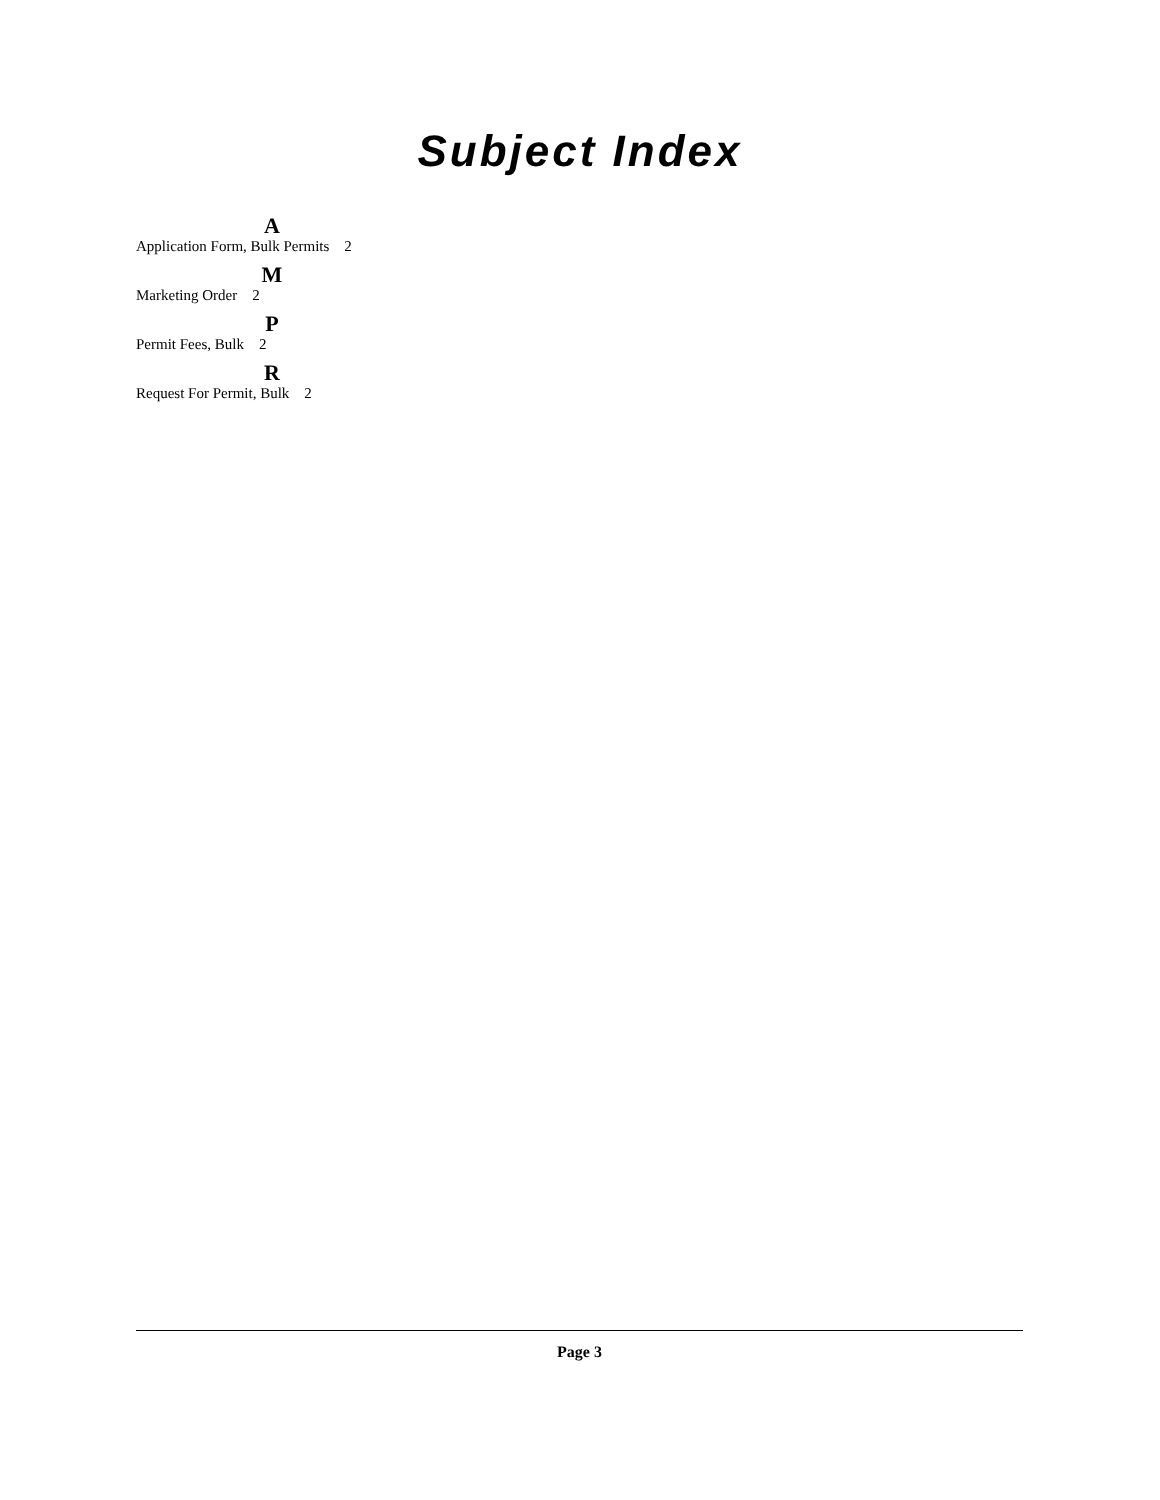Subject Index
A
Application Form, Bulk Permits 2
M
Marketing Order 2
P
Permit Fees, Bulk 2
R
Request For Permit, Bulk 2
Page 3